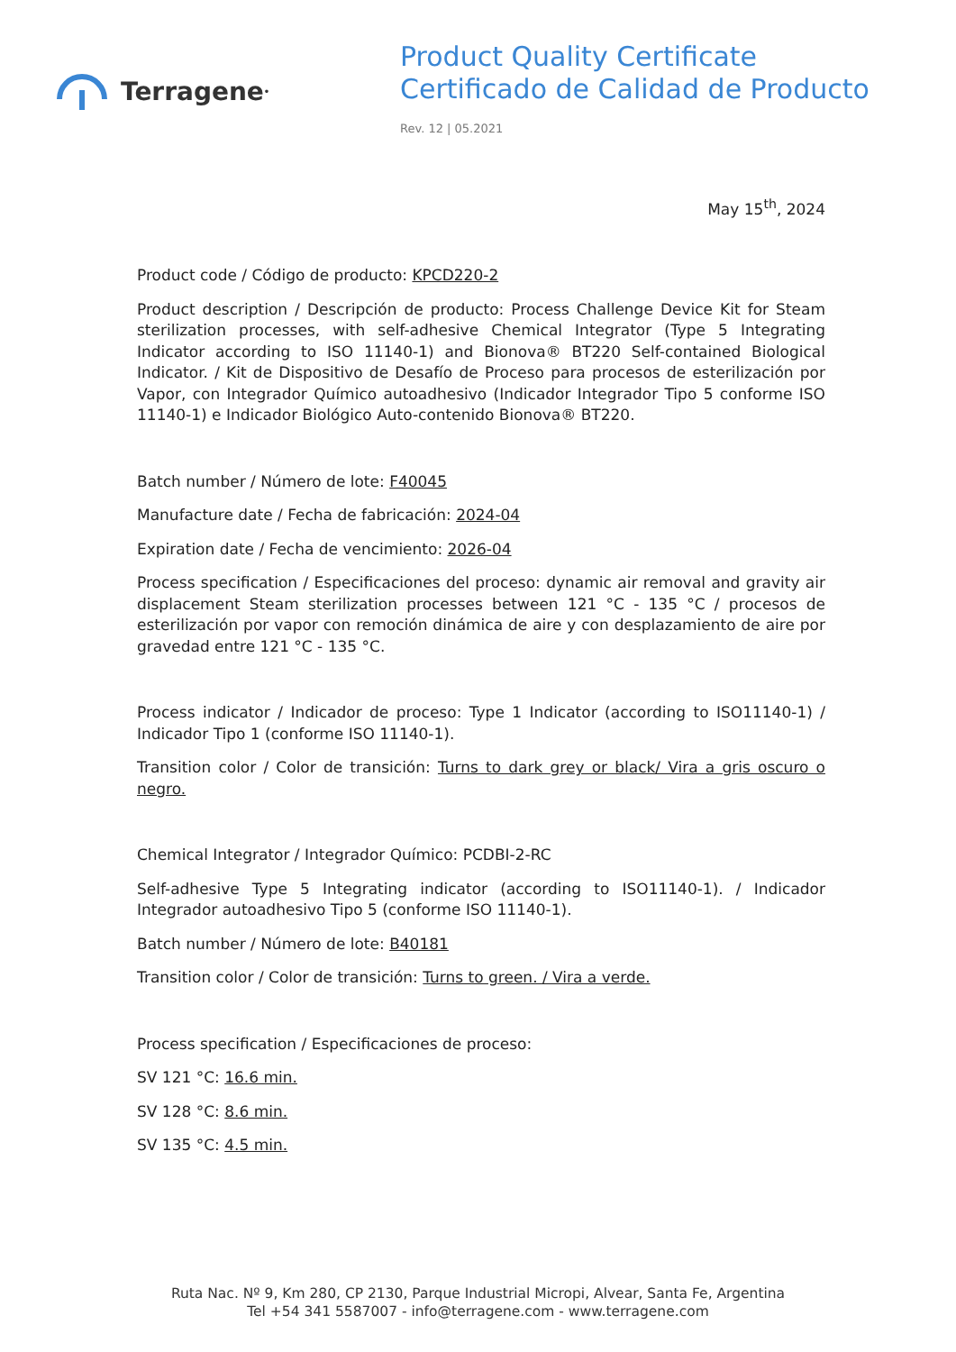Terragene<sup>•</sup>
Product Quality Certificate
Certificado de Calidad de Producto
Rev. 12 | 05.2021
May 15<sup>th</sup>, 2024
Product code / Código de producto: KPCD220-2
Product description / Descripción de producto: Process Challenge Device Kit for Steam sterilization processes, with self-adhesive Chemical Integrator (Type 5 Integrating Indicator according to ISO 11140-1) and Bionova® BT220 Self-contained Biological Indicator. / Kit de Dispositivo de Desafío de Proceso para procesos de esterilización por Vapor, con Integrador Químico autoadhesivo (Indicador Integrador Tipo 5 conforme ISO 11140-1) e Indicador Biológico Auto-contenido Bionova® BT220.
Batch number / Número de lote: F40045
Manufacture date / Fecha de fabricación: 2024-04
Expiration date / Fecha de vencimiento: 2026-04
Process specification / Especificaciones del proceso: dynamic air removal and gravity air displacement Steam sterilization processes between 121 °C - 135 °C / procesos de esterilización por vapor con remoción dinámica de aire y con desplazamiento de aire por gravedad entre 121 °C - 135 °C.
Process indicator / Indicador de proceso: Type 1 Indicator (according to ISO11140-1) / Indicador Tipo 1 (conforme ISO 11140-1).
Transition color / Color de transición: Turns to dark grey or black/ Vira a gris oscuro o negro.
Chemical Integrator / Integrador Químico: PCDBI-2-RC
Self-adhesive Type 5 Integrating indicator (according to ISO11140-1). / Indicador Integrador autoadhesivo Tipo 5 (conforme ISO 11140-1).
Batch number / Número de lote: B40181
Transition color / Color de transición: Turns to green. / Vira a verde.
Process specification / Especificaciones de proceso:
SV 121 °C: 16.6 min.
SV 128 °C: 8.6 min.
SV 135 °C: 4.5 min.
Ruta Nac. Nº 9, Km 280, CP 2130, Parque Industrial Micropi, Alvear, Santa Fe, Argentina
Tel +54 341 5587007 - info@terragene.com - www.terragene.com